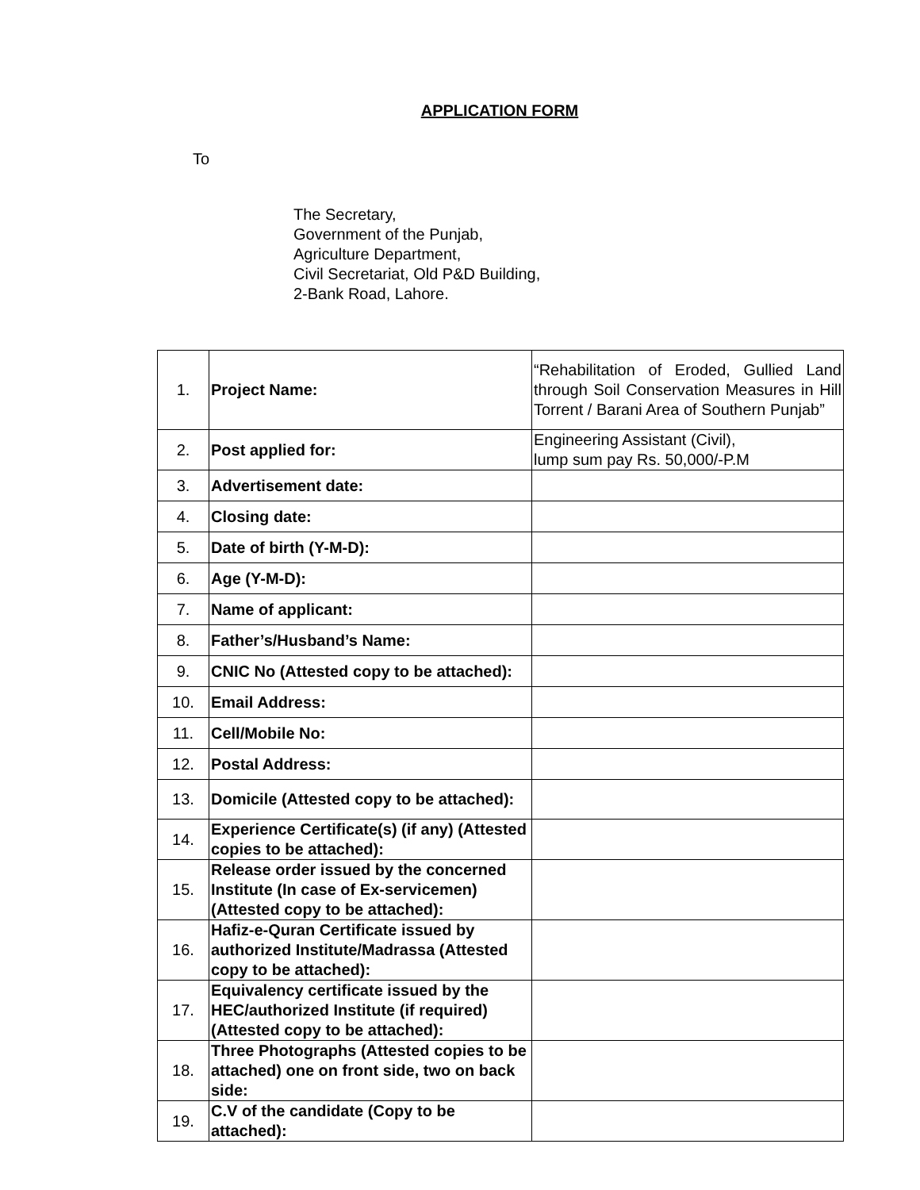APPLICATION FORM
To
The Secretary,
Government of the Punjab,
Agriculture Department,
Civil Secretariat, Old P&D Building,
2-Bank Road, Lahore.
| 1. | Project Name: | “Rehabilitation of Eroded, Gullied Land through Soil Conservation Measures in Hill Torrent / Barani Area of Southern Punjab” |
| 2. | Post applied for: | Engineering Assistant (Civil), lump sum pay Rs. 50,000/-P.M |
| 3. | Advertisement date: | |
| 4. | Closing date: | |
| 5. | Date of birth (Y-M-D): | |
| 6. | Age (Y-M-D): | |
| 7. | Name of applicant: | |
| 8. | Father’s/Husband’s Name: | |
| 9. | CNIC No (Attested copy to be attached): | |
| 10. | Email Address: | |
| 11. | Cell/Mobile No: | |
| 12. | Postal Address: | |
| 13. | Domicile (Attested copy to be attached): | |
| 14. | Experience Certificate(s) (if any) (Attested copies to be attached): | |
| 15. | Release order issued by the concerned Institute (In case of Ex-servicemen) (Attested copy to be attached): | |
| 16. | Hafiz-e-Quran Certificate issued by authorized Institute/Madrassa (Attested copy to be attached): | |
| 17. | Equivalency certificate issued by the HEC/authorized Institute (if required) (Attested copy to be attached): | |
| 18. | Three Photographs (Attested copies to be attached) one on front side, two on back side: | |
| 19. | C.V of the candidate (Copy to be attached): | |